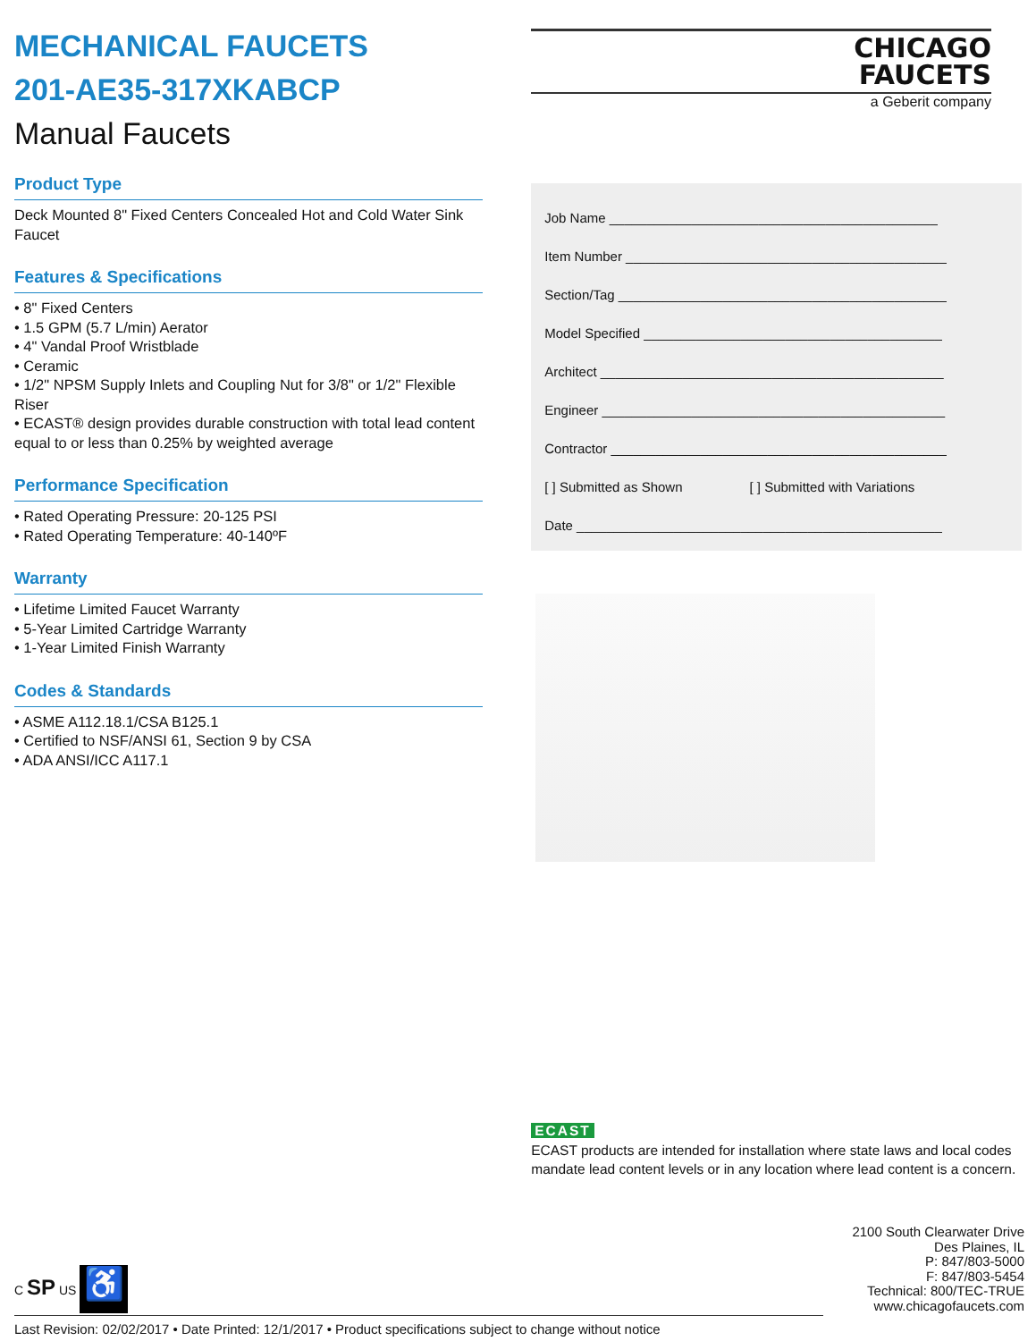MECHANICAL FAUCETS
201-AE35-317XKABCP
Manual Faucets
Product Type
Deck Mounted 8" Fixed Centers Concealed Hot and Cold Water Sink Faucet
Features & Specifications
• 8" Fixed Centers
• 1.5 GPM (5.7 L/min) Aerator
• 4" Vandal Proof Wristblade
• Ceramic
• 1/2" NPSM Supply Inlets and Coupling Nut for 3/8" or 1/2" Flexible Riser
• ECAST® design provides durable construction with total lead content equal to or less than 0.25% by weighted average
Performance Specification
• Rated Operating Pressure: 20-125 PSI
• Rated Operating Temperature: 40-140ºF
Warranty
• Lifetime Limited Faucet Warranty
• 5-Year Limited Cartridge Warranty
• 1-Year Limited Finish Warranty
Codes & Standards
• ASME A112.18.1/CSA B125.1
• Certified to NSF/ANSI 61, Section 9 by CSA
• ADA ANSI/ICC A117.1
CHICAGO
FAUCETS
a Geberit company
Job Name ____________________________________________
Item Number ___________________________________________
Section/Tag ____________________________________________
Model Specified ________________________________________
Architect ______________________________________________
Engineer ______________________________________________
Contractor _____________________________________________
[ ] Submitted as Shown [ ] Submitted with Variations
Date _________________________________________________
ECAST
ECAST products are intended for installation where state laws and local codes mandate lead content levels or in any location where lead content is a concern.
C SP US ♿
2100 South Clearwater Drive
Des Plaines, IL
P: 847/803-5000
F: 847/803-5454
Technical: 800/TEC-TRUE
www.chicagofaucets.com
Last Revision: 02/02/2017 • Date Printed: 12/1/2017 • Product specifications subject to change without notice